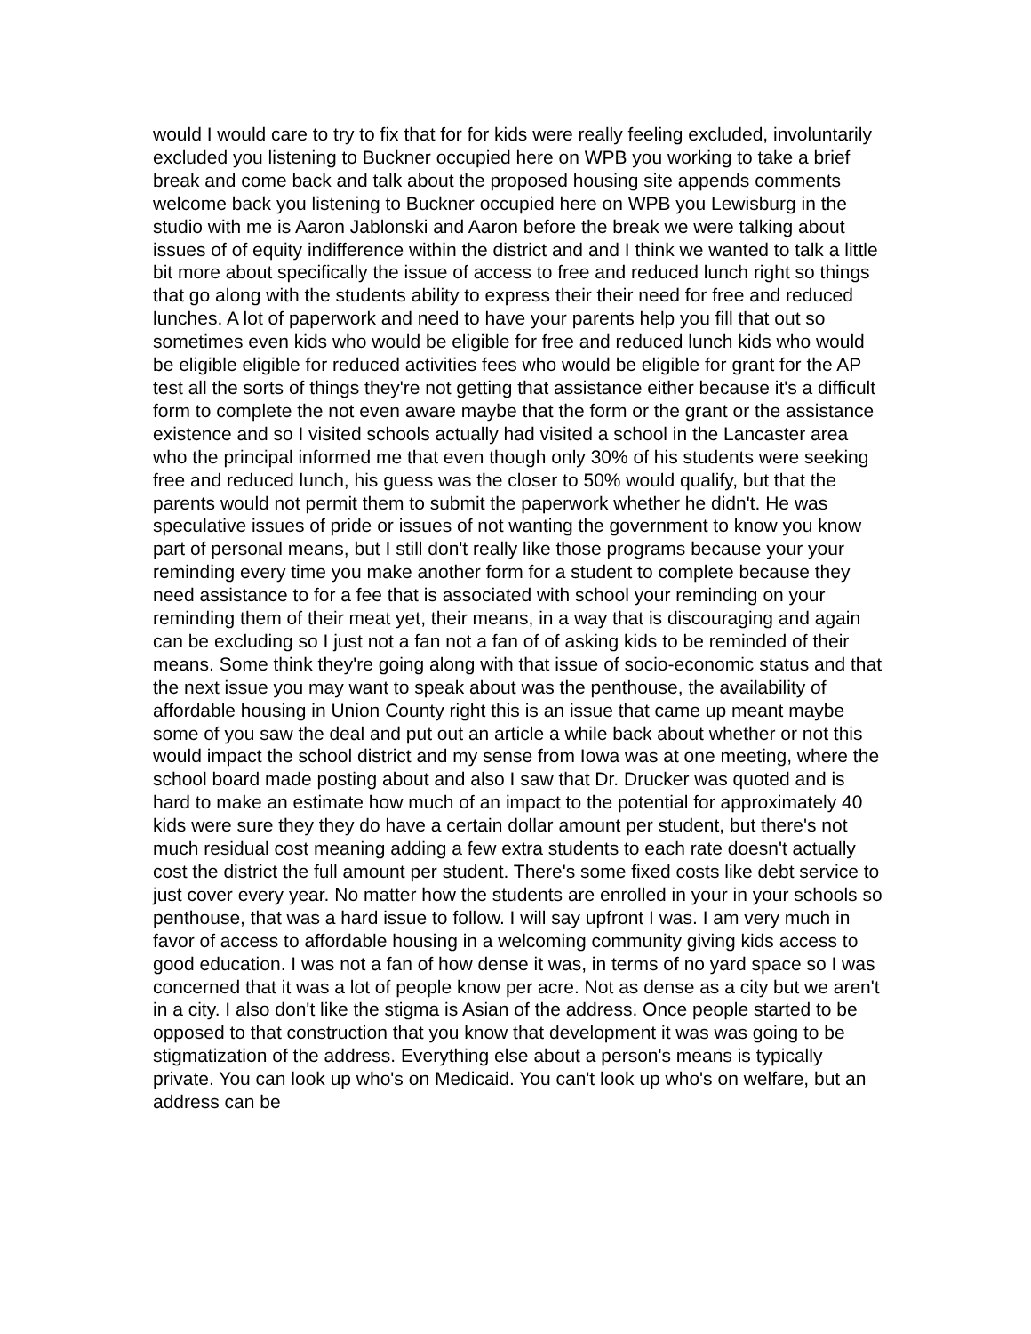would I would care to try to fix that for for kids were really feeling excluded, involuntarily excluded you listening to Buckner occupied here on WPB you working to take a brief break and come back and talk about the proposed housing site appends comments welcome back you listening to Buckner occupied here on WPB you Lewisburg in the studio with me is Aaron Jablonski and Aaron before the break we were talking about issues of of equity indifference within the district and and I think we wanted to talk a little bit more about specifically the issue of access to free and reduced lunch right so things that go along with the students ability to express their their need for free and reduced lunches. A lot of paperwork and need to have your parents help you fill that out so sometimes even kids who would be eligible for free and reduced lunch kids who would be eligible eligible for reduced activities fees who would be eligible for grant for the AP test all the sorts of things they're not getting that assistance either because it's a difficult form to complete the not even aware maybe that the form or the grant or the assistance existence and so I visited schools actually had visited a school in the Lancaster area who the principal informed me that even though only 30% of his students were seeking free and reduced lunch, his guess was the closer to 50% would qualify, but that the parents would not permit them to submit the paperwork whether he didn't. He was speculative issues of pride or issues of not wanting the government to know you know part of personal means, but I still don't really like those programs because your your reminding every time you make another form for a student to complete because they need assistance to for a fee that is associated with school your reminding on your reminding them of their meat yet, their means, in a way that is discouraging and again can be excluding so I just not a fan not a fan of of asking kids to be reminded of their means. Some think they're going along with that issue of socio-economic status and that the next issue you may want to speak about was the penthouse, the availability of affordable housing in Union County right this is an issue that came up meant maybe some of you saw the deal and put out an article a while back about whether or not this would impact the school district and my sense from Iowa was at one meeting, where the school board made posting about and also I saw that Dr. Drucker was quoted and is hard to make an estimate how much of an impact to the potential for approximately 40 kids were sure they they do have a certain dollar amount per student, but there's not much residual cost meaning adding a few extra students to each rate doesn't actually cost the district the full amount per student. There's some fixed costs like debt service to just cover every year. No matter how the students are enrolled in your in your schools so penthouse, that was a hard issue to follow. I will say upfront I was. I am very much in favor of access to affordable housing in a welcoming community giving kids access to good education. I was not a fan of how dense it was, in terms of no yard space so I was concerned that it was a lot of people know per acre. Not as dense as a city but we aren't in a city. I also don't like the stigma is Asian of the address. Once people started to be opposed to that construction that you know that development it was was going to be stigmatization of the address. Everything else about a person's means is typically private. You can look up who's on Medicaid. You can't look up who's on welfare, but an address can be